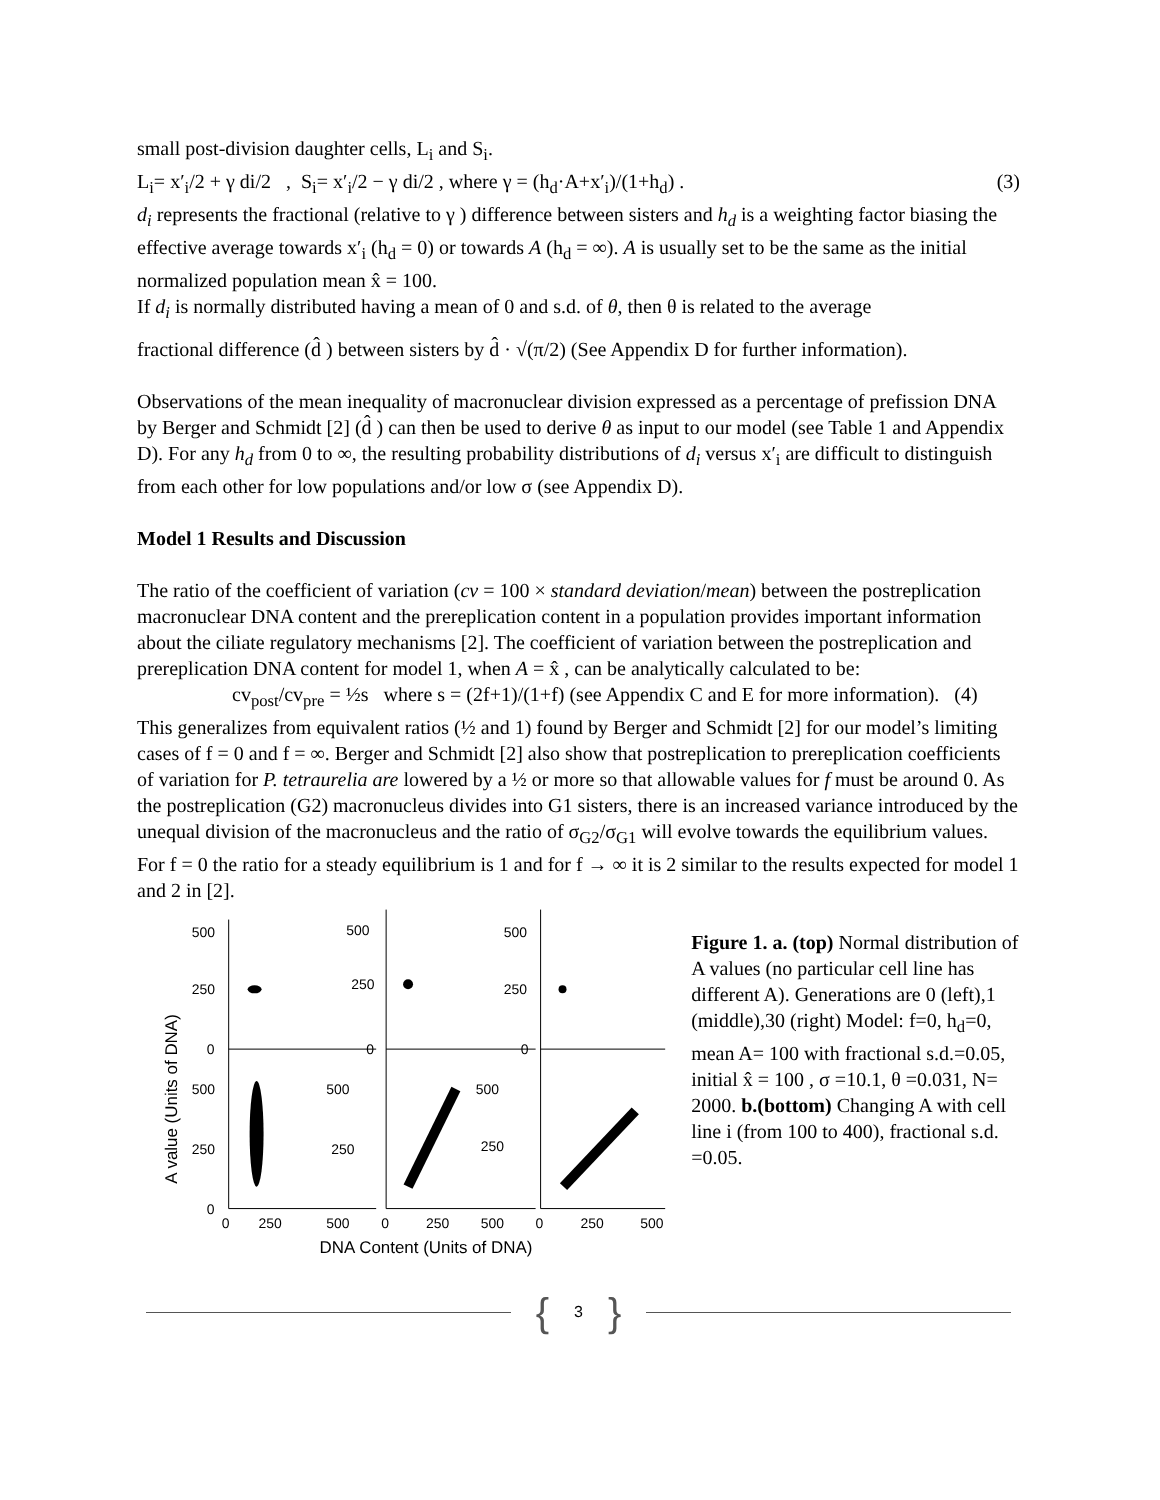small post-division daughter cells, L<sub>i</sub> and S<sub>i</sub>.
L<sub>i</sub>= x′<sub>i</sub>/2 + γ di/2 , S<sub>i</sub>= x′<sub>i</sub>/2 − γ di/2 , where γ = (h<sub>d</sub>·A+x′<sub>i</sub>)/(1+h<sub>d</sub>) . (3)
d<sub>i</sub> represents the fractional (relative to γ ) difference between sisters and h<sub>d</sub> is a weighting factor biasing the effective average towards x′<sub>i</sub> (h<sub>d</sub> = 0) or towards A (h<sub>d</sub> = ∞). A is usually set to be the same as the initial normalized population mean x̂ = 100.
If d<sub>i</sub> is normally distributed having a mean of 0 and s.d. of θ, then θ is related to the average
fractional difference (d̂ ) between sisters by d̂ · √(π/2) (See Appendix D for further information).
Observations of the mean inequality of macronuclear division expressed as a percentage of prefission DNA by Berger and Schmidt [2] (d̂ ) can then be used to derive θ as input to our model (see Table 1 and Appendix D). For any h<sub>d</sub> from 0 to ∞, the resulting probability distributions of d<sub>i</sub> versus x′<sub>i</sub> are difficult to distinguish from each other for low populations and/or low σ (see Appendix D).
Model 1 Results and Discussion
The ratio of the coefficient of variation (cv = 100 × standard deviation/mean) between the postreplication macronuclear DNA content and the prereplication content in a population provides important information about the ciliate regulatory mechanisms [2]. The coefficient of variation between the postreplication and prereplication DNA content for model 1, when A = x̂ , can be analytically calculated to be:
cv<sub>post</sub>/cv<sub>pre</sub> = ½s where s = (2f+1)/(1+f) (see Appendix C and E for more information). (4)
This generalizes from equivalent ratios (½ and 1) found by Berger and Schmidt [2] for our model’s limiting cases of f = 0 and f = ∞. Berger and Schmidt [2] also show that postreplication to prereplication coefficients of variation for P. tetraurelia are lowered by a ½ or more so that allowable values for f must be around 0. As the postreplication (G2) macronucleus divides into G1 sisters, there is an increased variance introduced by the unequal division of the macronucleus and the ratio of σ<sub>G2</sub>/σ<sub>G1</sub> will evolve towards the equilibrium values. For f = 0 the ratio for a steady equilibrium is 1 and for f → ∞ it is 2 similar to the results expected for model 1 and 2 in [2].
A value (Units of DNA)
DNA Content (Units of DNA)
500
250
0
500
250
0
500
250
0
500
250
0
500
250
500
250
0
250
500
0
250
500
0
250
500
Figure 1. a. (top) Normal distribution of A values (no particular cell line has different A). Generations are 0 (left),1 (middle),30 (right) Model: f=0, h<sub>d</sub>=0, mean A= 100 with fractional s.d.=0.05, initial x̂ = 100 , σ =10.1, θ =0.031, N= 2000. b.(bottom) Changing A with cell line i (from 100 to 400), fractional s.d. =0.05.
{ 3 }